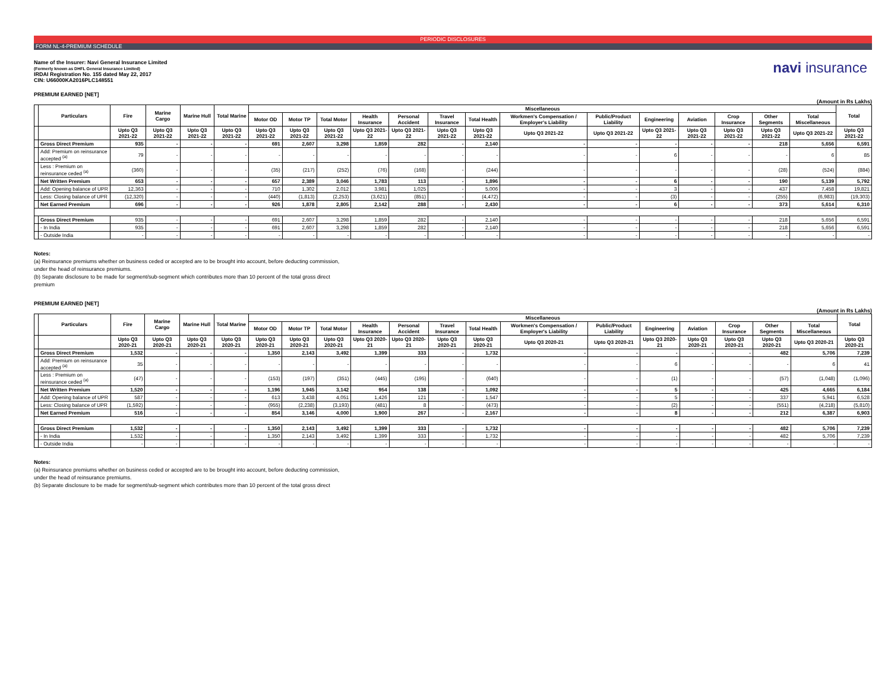PERIODIC DISCLOSURES
FORM NL-4-PREMIUM SCHEDULE
Name of the Insurer: Navi General Insurance Limited
(Formerly known as DHFL General Insurance Limited)
IRDAI Registration No. 155 dated May 22, 2017
CIN: U66000KA2016PLC148551
navi insurance
PREMIUM EARNED [NET]
(Amount in Rs Lakhs)
| | Particulars | Fire | Marine Cargo | Marine Hull | Total Marine | Miscellaneous | | | | | | | | | | | | | | Total |
| --- | --- | --- | --- | --- | --- | --- | --- | --- | --- | --- | --- | --- | --- | --- | --- | --- | --- | --- | --- | --- |
| | | | | | | Motor OD | Motor TP | Total Motor | Health Insurance | Personal Accident | Travel Insurance | Total Health | Workmen's Compensation / Employer's Liability | Public/Product Liability | Engineering | Aviation | Crop Insurance | Other Segments | Total Miscellaneous | |
| | | Upto Q3 2021-22 | Upto Q3 2021-22 | Upto Q3 2021-22 | Upto Q3 2021-22 | Upto Q3 2021-22 | Upto Q3 2021-22 | Upto Q3 2021-22 | Upto Q3 2021-22 | Upto Q3 2021-22 | Upto Q3 2021-22 | Upto Q3 2021-22 | Upto Q3 2021-22 | Upto Q3 2021-22 | Upto Q3 2021-22 | Upto Q3 2021-22 | Upto Q3 2021-22 | Upto Q3 2021-22 | Upto Q3 2021-22 | Upto Q3 2021-22 |
| | Gross Direct Premium | 935 | - | - | - | 691 | 2,607 | 3,298 | 1,859 | 282 | - | 2,140 | - | - | - | - | - | 218 | 5,656 | 6,591 |
| | Add: Premium on reinsurance accepted <sup>(a)</sup> | 79 | - | - | - | - | - | - | - | - | - | - | - | - | 6 | - | - | - | 6 | 85 |
| | Less : Premium on reinsurance ceded <sup>(a)</sup> | (360) | - | - | - | (35) | (217) | (252) | (76) | (168) | - | (244) | - | - | - | - | - | (28) | (524) | (884) |
| | Net Written Premium | 653 | - | - | - | 657 | 2,389 | 3,046 | 1,783 | 113 | - | 1,896 | - | - | 6 | - | - | 190 | 5,139 | 5,792 |
| | Add: Opening balance of UPR | 12,363 | - | - | - | 710 | 1,302 | 2,012 | 3,981 | 1,025 | - | 5,006 | - | - | 3 | - | - | 437 | 7,458 | 19,821 |
| | Less: Closing balance of UPR | (12,320) | - | - | - | (440) | (1,813) | (2,253) | (3,621) | (851) | - | (4,472) | - | - | (3) | - | - | (255) | (6,983) | (19,303) |
| | Net Earned Premium | 696 | - | - | - | 926 | 1,878 | 2,805 | 2,142 | 288 | - | 2,430 | - | - | 6 | - | - | 373 | 5,614 | 6,310 |
| | Gross Direct Premium | 935 | - | - | - | 691 | 2,607 | 3,298 | 1,859 | 282 | - | 2,140 | - | - | - | - | - | 218 | 5,656 | 6,591 |
| | - In India | 935 | - | - | - | 691 | 2,607 | 3,298 | 1,859 | 282 | - | 2,140 | - | - | - | - | - | 218 | 5,656 | 6,591 |
| | - Outside India | - | - | - | - | - | - | - | - | - | - | - | - | - | - | - | - | - | - | - |
Notes:
(a) Reinsurance premiums whether on business ceded or accepted are to be brought into account, before deducting commission,
under the head of reinsurance premiums.
(b) Separate disclosure to be made for segment/sub-segment which contributes more than 10 percent of the total gross direct
premium
PREMIUM EARNED [NET]
(Amount in Rs Lakhs)
| | Particulars | Fire | Marine Cargo | Marine Hull | Total Marine | Miscellaneous | | | | | | | | | | | | | | Total |
| --- | --- | --- | --- | --- | --- | --- | --- | --- | --- | --- | --- | --- | --- | --- | --- | --- | --- | --- | --- | --- |
| | | | | | | Motor OD | Motor TP | Total Motor | Health Insurance | Personal Accident | Travel Insurance | Total Health | Workmen's Compensation / Employer's Liability | Public/Product Liability | Engineering | Aviation | Crop Insurance | Other Segments | Total Miscellaneous | |
| | | Upto Q3 2020-21 | Upto Q3 2020-21 | Upto Q3 2020-21 | Upto Q3 2020-21 | Upto Q3 2020-21 | Upto Q3 2020-21 | Upto Q3 2020-21 | Upto Q3 2020-21 | Upto Q3 2020-21 | Upto Q3 2020-21 | Upto Q3 2020-21 | Upto Q3 2020-21 | Upto Q3 2020-21 | Upto Q3 2020-21 | Upto Q3 2020-21 | Upto Q3 2020-21 | Upto Q3 2020-21 | Upto Q3 2020-21 | Upto Q3 2020-21 |
| | Gross Direct Premium | 1,532 | - | - | - | 1,350 | 2,143 | 3,492 | 1,399 | 333 | - | 1,732 | - | - | - | - | - | 482 | 5,706 | 7,239 |
| | Add: Premium on reinsurance accepted <sup>(a)</sup> | 35 | - | - | - | - | - | - | - | - | - | - | - | - | 6 | - | - | - | 6 | 41 |
| | Less : Premium on reinsurance ceded <sup>(a)</sup> | (47) | - | - | - | (153) | (197) | (351) | (445) | (195) | - | (640) | - | - | (1) | - | - | (57) | (1,048) | (1,096) |
| | Net Written Premium | 1,520 | - | - | - | 1,196 | 1,945 | 3,142 | 954 | 138 | - | 1,092 | - | - | 5 | - | - | 425 | 4,665 | 6,184 |
| | Add: Opening balance of UPR | 587 | - | - | - | 613 | 3,438 | 4,051 | 1,426 | 121 | - | 1,547 | - | - | 5 | - | - | 337 | 5,941 | 6,528 |
| | Less: Closing balance of UPR | (1,592) | - | - | - | (955) | (2,238) | (3,193) | (481) | 8 | - | (473) | - | - | (2) | - | - | (551) | (4,218) | (5,810) |
| | Net Earned Premium | 516 | - | - | - | 854 | 3,146 | 4,000 | 1,900 | 267 | - | 2,167 | - | - | 8 | - | - | 212 | 6,387 | 6,903 |
| | Gross Direct Premium | 1,532 | - | - | - | 1,350 | 2,143 | 3,492 | 1,399 | 333 | - | 1,732 | - | - | - | - | - | 482 | 5,706 | 7,239 |
| | - In India | 1,532 | - | - | - | 1,350 | 2,143 | 3,492 | 1,399 | 333 | - | 1,732 | - | - | - | - | - | 482 | 5,706 | 7,239 |
| | - Outside India | - | - | - | - | - | - | - | - | - | - | - | - | - | - | - | - | - | - | - |
Notes:
(a) Reinsurance premiums whether on business ceded or accepted are to be brought into account, before deducting commission,
under the head of reinsurance premiums.
(b) Separate disclosure to be made for segment/sub-segment which contributes more than 10 percent of the total gross direct